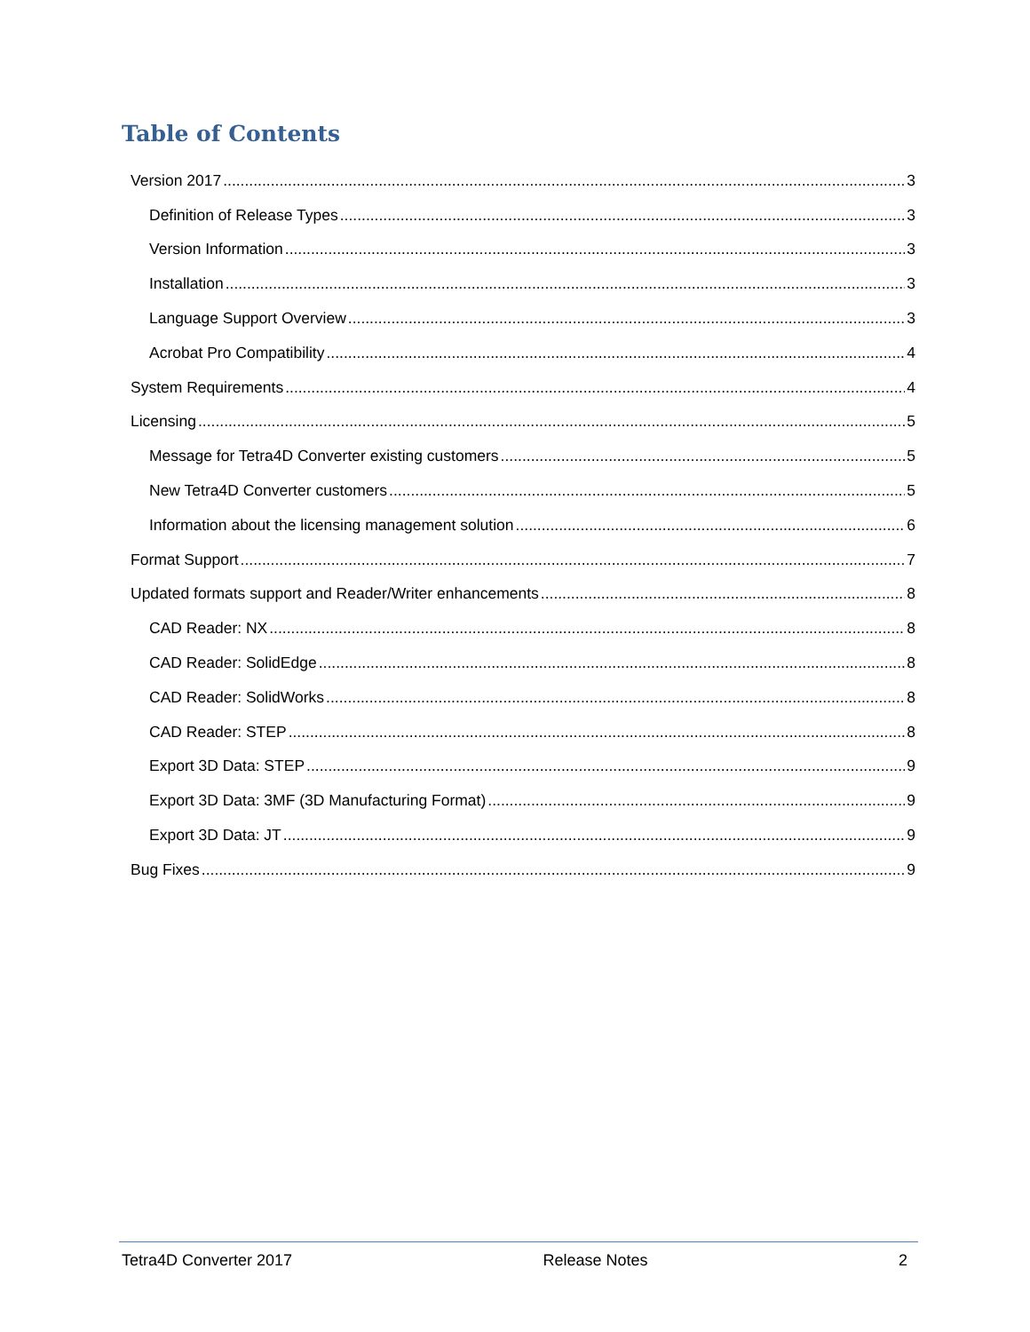Table of Contents
Version 2017 3
Definition of Release Types 3
Version Information 3
Installation 3
Language Support Overview 3
Acrobat Pro Compatibility 4
System Requirements 4
Licensing 5
Message for Tetra4D Converter existing customers 5
New Tetra4D Converter customers 5
Information about the licensing management solution 6
Format Support 7
Updated formats support and Reader/Writer enhancements 8
CAD Reader: NX 8
CAD Reader: SolidEdge 8
CAD Reader: SolidWorks 8
CAD Reader: STEP 8
Export 3D Data: STEP 9
Export 3D Data: 3MF (3D Manufacturing Format) 9
Export 3D Data: JT 9
Bug Fixes 9
Tetra4D Converter 2017 Release Notes 2